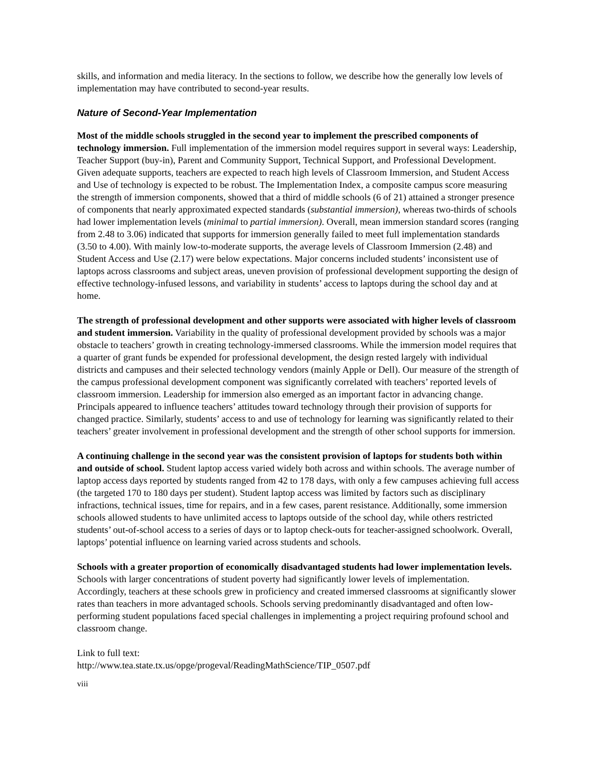skills, and information and media literacy. In the sections to follow, we describe how the generally low levels of implementation may have contributed to second-year results.
Nature of Second-Year Implementation
Most of the middle schools struggled in the second year to implement the prescribed components of technology immersion. Full implementation of the immersion model requires support in several ways: Leadership, Teacher Support (buy-in), Parent and Community Support, Technical Support, and Professional Development. Given adequate supports, teachers are expected to reach high levels of Classroom Immersion, and Student Access and Use of technology is expected to be robust. The Implementation Index, a composite campus score measuring the strength of immersion components, showed that a third of middle schools (6 of 21) attained a stronger presence of components that nearly approximated expected standards (substantial immersion), whereas two-thirds of schools had lower implementation levels (minimal to partial immersion). Overall, mean immersion standard scores (ranging from 2.48 to 3.06) indicated that supports for immersion generally failed to meet full implementation standards (3.50 to 4.00). With mainly low-to-moderate supports, the average levels of Classroom Immersion (2.48) and Student Access and Use (2.17) were below expectations. Major concerns included students’ inconsistent use of laptops across classrooms and subject areas, uneven provision of professional development supporting the design of effective technology-infused lessons, and variability in students’ access to laptops during the school day and at home.
The strength of professional development and other supports were associated with higher levels of classroom and student immersion. Variability in the quality of professional development provided by schools was a major obstacle to teachers’ growth in creating technology-immersed classrooms. While the immersion model requires that a quarter of grant funds be expended for professional development, the design rested largely with individual districts and campuses and their selected technology vendors (mainly Apple or Dell). Our measure of the strength of the campus professional development component was significantly correlated with teachers’ reported levels of classroom immersion. Leadership for immersion also emerged as an important factor in advancing change. Principals appeared to influence teachers’ attitudes toward technology through their provision of supports for changed practice. Similarly, students’ access to and use of technology for learning was significantly related to their teachers’ greater involvement in professional development and the strength of other school supports for immersion.
A continuing challenge in the second year was the consistent provision of laptops for students both within and outside of school. Student laptop access varied widely both across and within schools. The average number of laptop access days reported by students ranged from 42 to 178 days, with only a few campuses achieving full access (the targeted 170 to 180 days per student). Student laptop access was limited by factors such as disciplinary infractions, technical issues, time for repairs, and in a few cases, parent resistance. Additionally, some immersion schools allowed students to have unlimited access to laptops outside of the school day, while others restricted students’ out-of-school access to a series of days or to laptop check-outs for teacher-assigned schoolwork. Overall, laptops’ potential influence on learning varied across students and schools.
Schools with a greater proportion of economically disadvantaged students had lower implementation levels. Schools with larger concentrations of student poverty had significantly lower levels of implementation. Accordingly, teachers at these schools grew in proficiency and created immersed classrooms at significantly slower rates than teachers in more advantaged schools. Schools serving predominantly disadvantaged and often low-performing student populations faced special challenges in implementing a project requiring profound school and classroom change.
Link to full text:
http://www.tea.state.tx.us/opge/progeval/ReadingMathScience/TIP_0507.pdf
viii